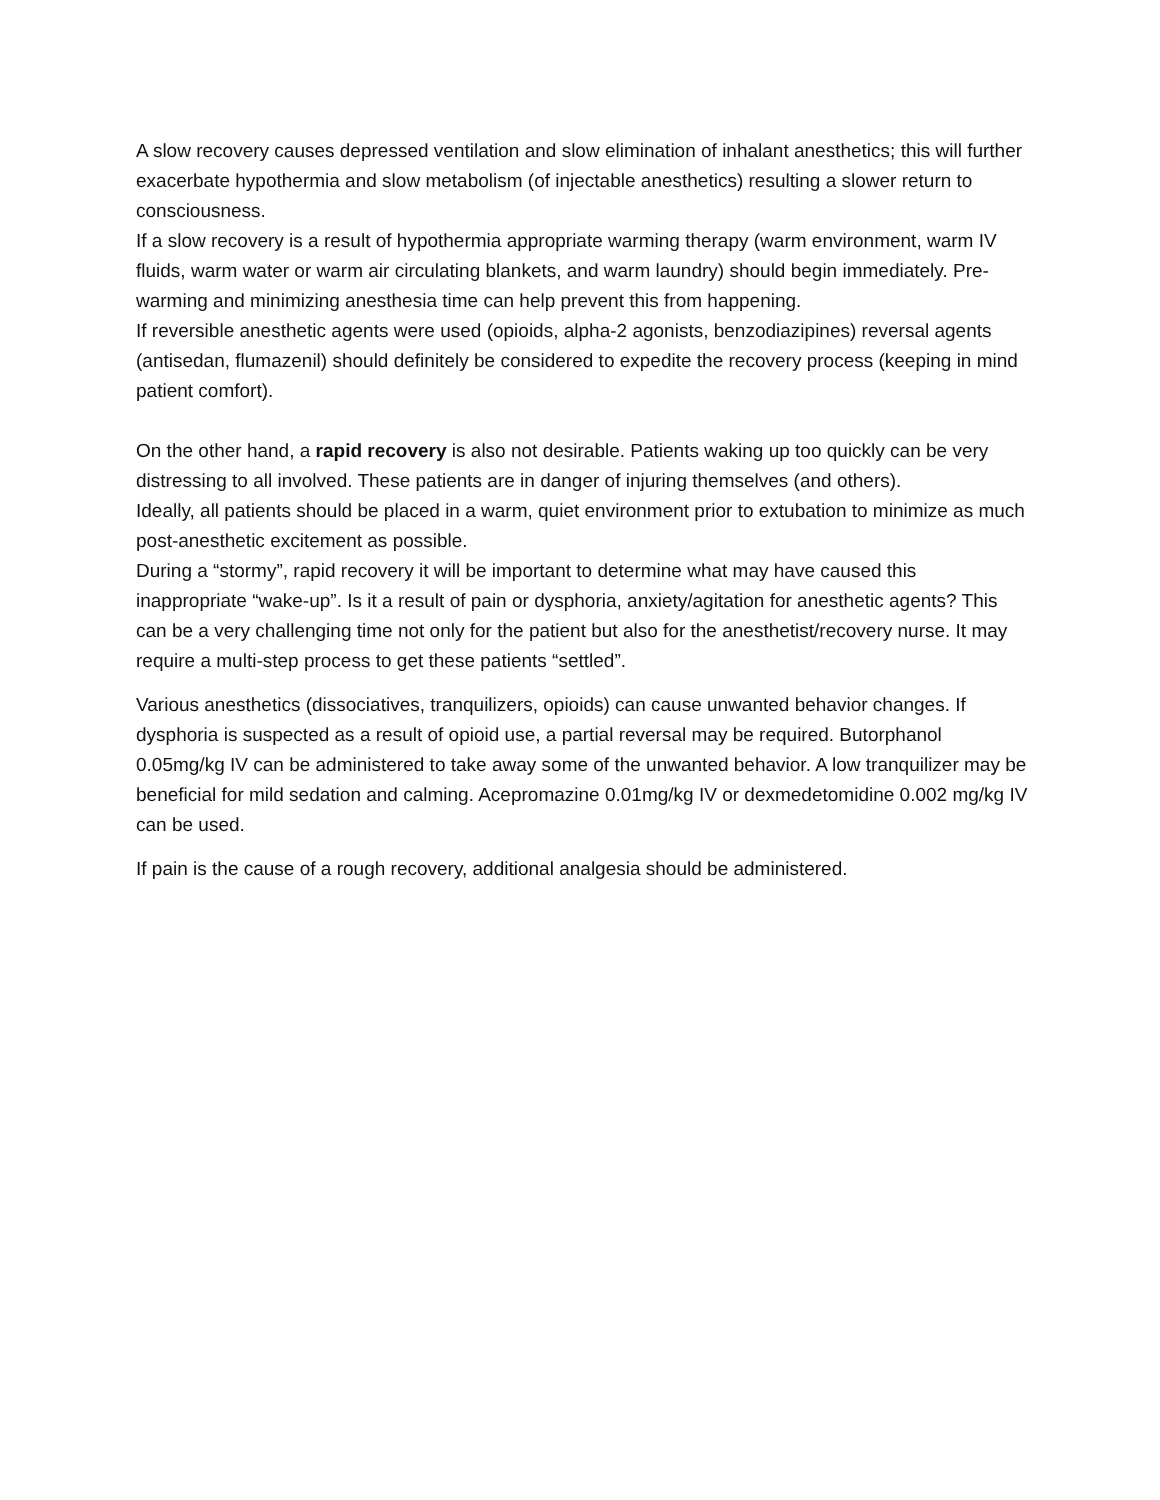A slow recovery causes depressed ventilation and slow elimination of inhalant anesthetics; this will further exacerbate hypothermia and slow metabolism (of injectable anesthetics) resulting a slower return to consciousness.
If a slow recovery is a result of hypothermia appropriate warming therapy (warm environment, warm IV fluids, warm water or warm air circulating blankets, and warm laundry) should begin immediately. Pre-warming and minimizing anesthesia time can help prevent this from happening.
If reversible anesthetic agents were used (opioids, alpha-2 agonists, benzodiazipines) reversal agents (antisedan, flumazenil) should definitely be considered to expedite the recovery process (keeping in mind patient comfort).
On the other hand, a rapid recovery is also not desirable. Patients waking up too quickly can be very distressing to all involved. These patients are in danger of injuring themselves (and others).
Ideally, all patients should be placed in a warm, quiet environment prior to extubation to minimize as much post-anesthetic excitement as possible.
During a “stormy”, rapid recovery it will be important to determine what may have caused this inappropriate “wake-up”. Is it a result of pain or dysphoria, anxiety/agitation for anesthetic agents? This can be a very challenging time not only for the patient but also for the anesthetist/recovery nurse. It may require a multi-step process to get these patients “settled”.
Various anesthetics (dissociatives, tranquilizers, opioids) can cause unwanted behavior changes. If dysphoria is suspected as a result of opioid use, a partial reversal may be required. Butorphanol 0.05mg/kg IV can be administered to take away some of the unwanted behavior. A low tranquilizer may be beneficial for mild sedation and calming. Acepromazine 0.01mg/kg IV or dexmedetomidine 0.002 mg/kg IV can be used.
If pain is the cause of a rough recovery, additional analgesia should be administered.